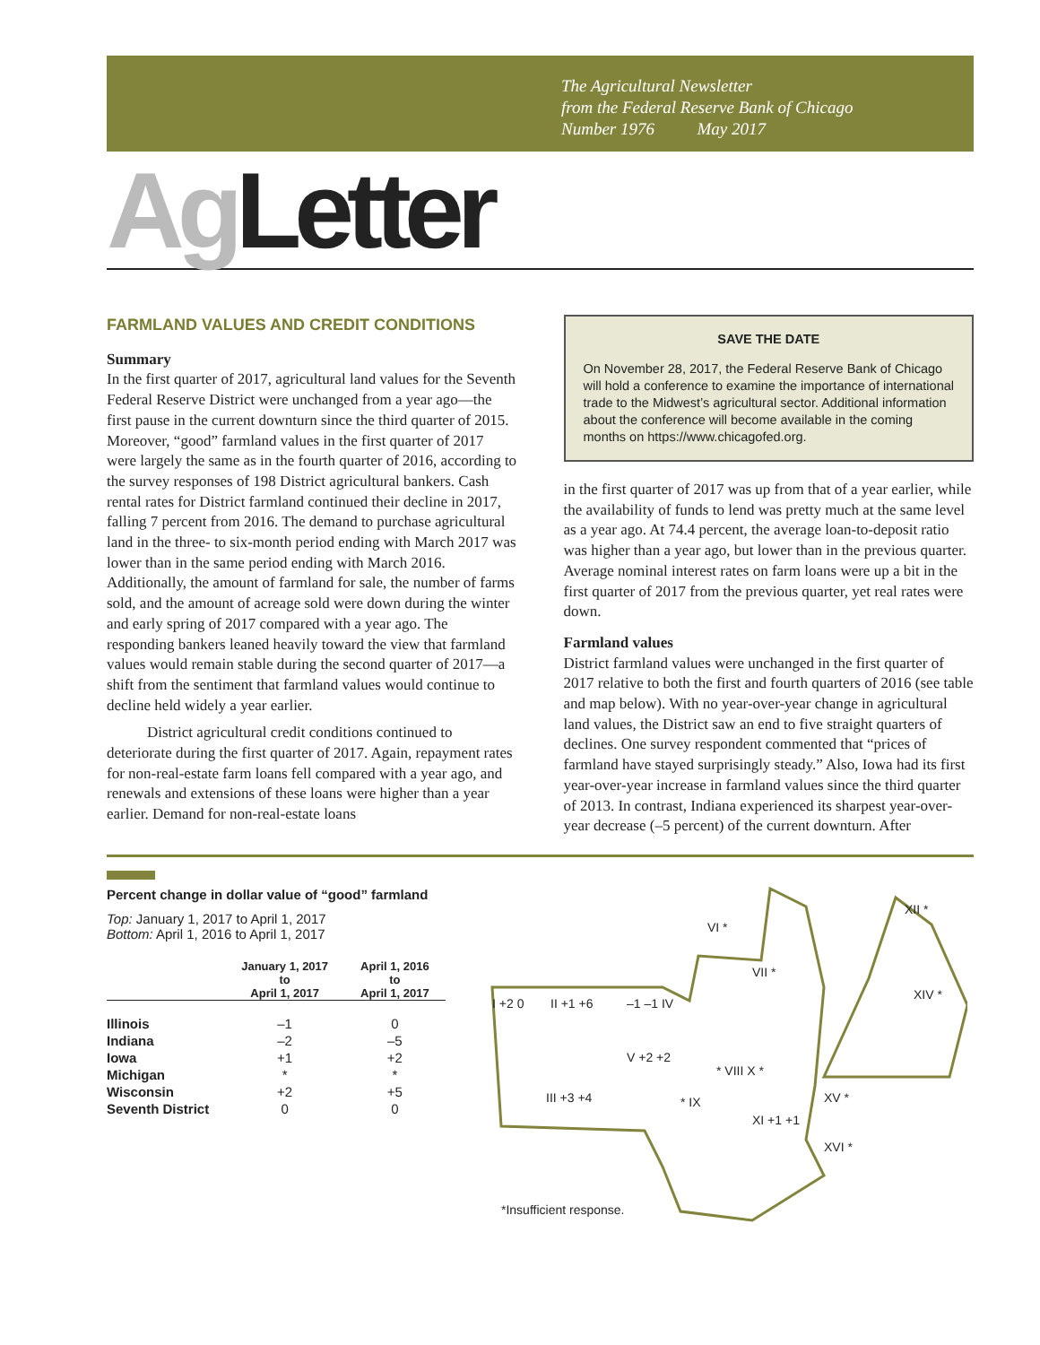The Agricultural Newsletter
from the Federal Reserve Bank of Chicago
Number 1976 May 2017
Ag Letter
FARMLAND VALUES AND CREDIT CONDITIONS
Summary
In the first quarter of 2017, agricultural land values for the Seventh Federal Reserve District were unchanged from a year ago—the first pause in the current downturn since the third quarter of 2015. Moreover, “good” farmland values in the first quarter of 2017 were largely the same as in the fourth quarter of 2016, according to the survey responses of 198 District agricultural bankers. Cash rental rates for District farmland continued their decline in 2017, falling 7 percent from 2016. The demand to purchase agricultural land in the three- to six-month period ending with March 2017 was lower than in the same period ending with March 2016. Additionally, the amount of farmland for sale, the number of farms sold, and the amount of acreage sold were down during the winter and early spring of 2017 compared with a year ago. The responding bankers leaned heavily toward the view that farmland values would remain stable during the second quarter of 2017—a shift from the sentiment that farmland values would continue to decline held widely a year earlier.
District agricultural credit conditions continued to deteriorate during the first quarter of 2017. Again, repayment rates for non-real-estate farm loans fell compared with a year ago, and renewals and extensions of these loans were higher than a year earlier. Demand for non-real-estate loans
SAVE THE DATE
On November 28, 2017, the Federal Reserve Bank of Chicago will hold a conference to examine the importance of international trade to the Midwest’s agricultural sector. Additional information about the conference will become available in the coming months on https://www.chicagofed.org.
in the first quarter of 2017 was up from that of a year earlier, while the availability of funds to lend was pretty much at the same level as a year ago. At 74.4 percent, the average loan-to-deposit ratio was higher than a year ago, but lower than in the previous quarter. Average nominal interest rates on farm loans were up a bit in the first quarter of 2017 from the previous quarter, yet real rates were down.
Farmland values
District farmland values were unchanged in the first quarter of 2017 relative to both the first and fourth quarters of 2016 (see table and map below). With no year-over-year change in agricultural land values, the District saw an end to five straight quarters of declines. One survey respondent commented that “prices of farmland have stayed surprisingly steady.” Also, Iowa had its first year-over-year increase in farmland values since the third quarter of 2013. In contrast, Indiana experienced its sharpest year-over-year decrease (–5 percent) of the current downturn. After
Percent change in dollar value of “good” farmland
Top: January 1, 2017 to April 1, 2017
Bottom: April 1, 2016 to April 1, 2017
| | January 1, 2017 to April 1, 2017 | April 1, 2016 to April 1, 2017 |
| --- | --- | --- |
| Illinois | –1 | 0 |
| Indiana | –2 | –5 |
| Iowa | +1 | +2 |
| Michigan | * | * |
| Wisconsin | +2 | +5 |
| Seventh District | 0 | 0 |
VI *
XII *
VII *
XIV *
I +2 0 II +1 +6 –1 –1 IV
V +2 +2
III +3 +4
* VIII X *
* IX
XI +1 +1
XV *
XVI *
*Insufficient response.